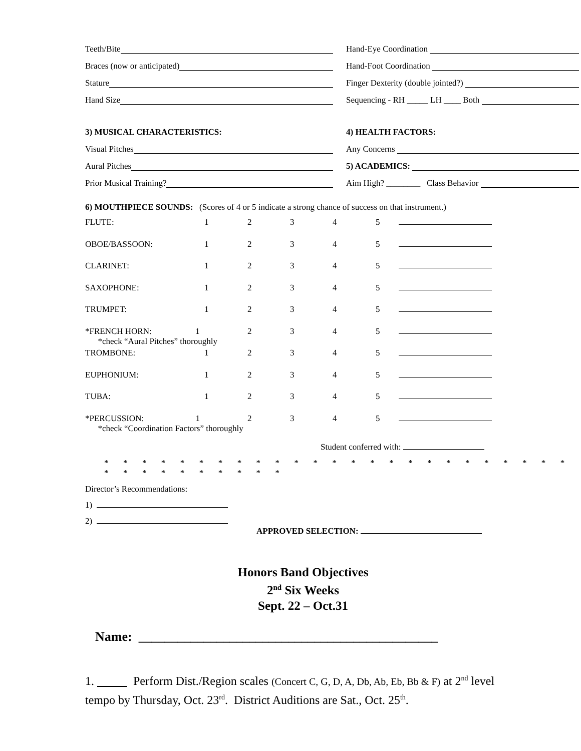Teeth/Bite
Hand-Eye Coordination
Braces (now or anticipated)
Hand-Foot Coordination
Stature
Finger Dexterity (double jointed?)
Hand Size
Sequencing - RH _____ LH ____ Both
3) MUSICAL CHARACTERISTICS:
4) HEALTH FACTORS:
Visual Pitches
Any Concerns
Aural Pitches
5) ACADEMICS:
Prior Musical Training?
Aim High? ________ Class Behavior
6) MOUTHPIECE SOUNDS: (Scores of 4 or 5 indicate a strong chance of success on that instrument.)
| FLUTE: | 1 | 2 | 3 | 4 | 5 | |
| OBOE/BASSOON: | 1 | 2 | 3 | 4 | 5 | |
| CLARINET: | 1 | 2 | 3 | 4 | 5 | |
| SAXOPHONE: | 1 | 2 | 3 | 4 | 5 | |
| TRUMPET: | 1 | 2 | 3 | 4 | 5 | |
| *FRENCH HORN: 1 *check “Aural Pitches” thoroughly | | 2 | 3 | 4 | 5 | |
| TROMBONE: | 1 | 2 | 3 | 4 | 5 | |
| EUPHONIUM: | 1 | 2 | 3 | 4 | 5 | |
| TUBA: | 1 | 2 | 3 | 4 | 5 | |
| *PERCUSSION: 1 *check “Coordination Factors” thoroughly | | 2 | 3 | 4 | 5 | |
Student conferred with:
* * * * * * * * * * * * * * * * * * * * * * * * * * * * * * * * * * *
Director’s Recommendations:
1)
2)
APPROVED SELECTION:
Honors Band Objectives
2<sup>nd</sup> Six Weeks
Sept. 22 – Oct.31
Name: ______________________________________________
1. Perform Dist./Region scales (Concert C, G, D, A, Db, Ab, Eb, Bb & F) at 2<sup>nd</sup> level tempo by Thursday, Oct. 23<sup>rd</sup>. District Auditions are Sat., Oct. 25<sup>th</sup>.